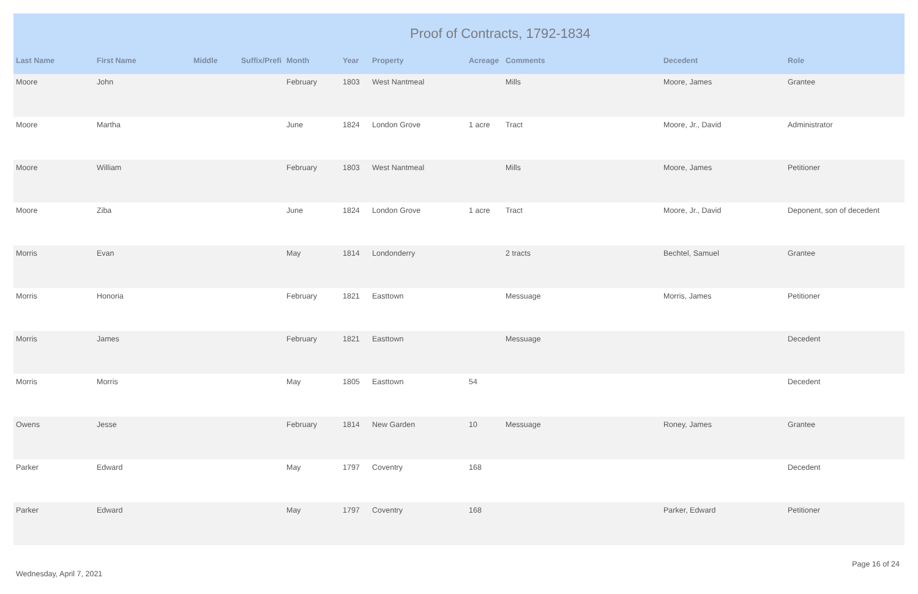Proof of Contracts, 1792-1834
| Last Name | First Name | Middle | Suffix/Prefi | Month | Year | Property | Acreage | Comments | Decedent | Role |
| --- | --- | --- | --- | --- | --- | --- | --- | --- | --- | --- |
| Moore | John | | | February | 1803 | West Nantmeal | | Mills | Moore, James | Grantee |
| Moore | Martha | | | June | 1824 | London Grove | 1 acre | Tract | Moore, Jr., David | Administrator |
| Moore | William | | | February | 1803 | West Nantmeal | | Mills | Moore, James | Petitioner |
| Moore | Ziba | | | June | 1824 | London Grove | 1 acre | Tract | Moore, Jr., David | Deponent, son of decedent |
| Morris | Evan | | | May | 1814 | Londonderry | | 2 tracts | Bechtel, Samuel | Grantee |
| Morris | Honoria | | | February | 1821 | Easttown | | Messuage | Morris, James | Petitioner |
| Morris | James | | | February | 1821 | Easttown | | Messuage | | Decedent |
| Morris | Morris | | | May | 1805 | Easttown | 54 | | | Decedent |
| Owens | Jesse | | | February | 1814 | New Garden | 10 | Messuage | Roney, James | Grantee |
| Parker | Edward | | | May | 1797 | Coventry | 168 | | | Decedent |
| Parker | Edward | | | May | 1797 | Coventry | 168 | | Parker, Edward | Petitioner |
Wednesday, April 7, 2021
Page 16 of 24